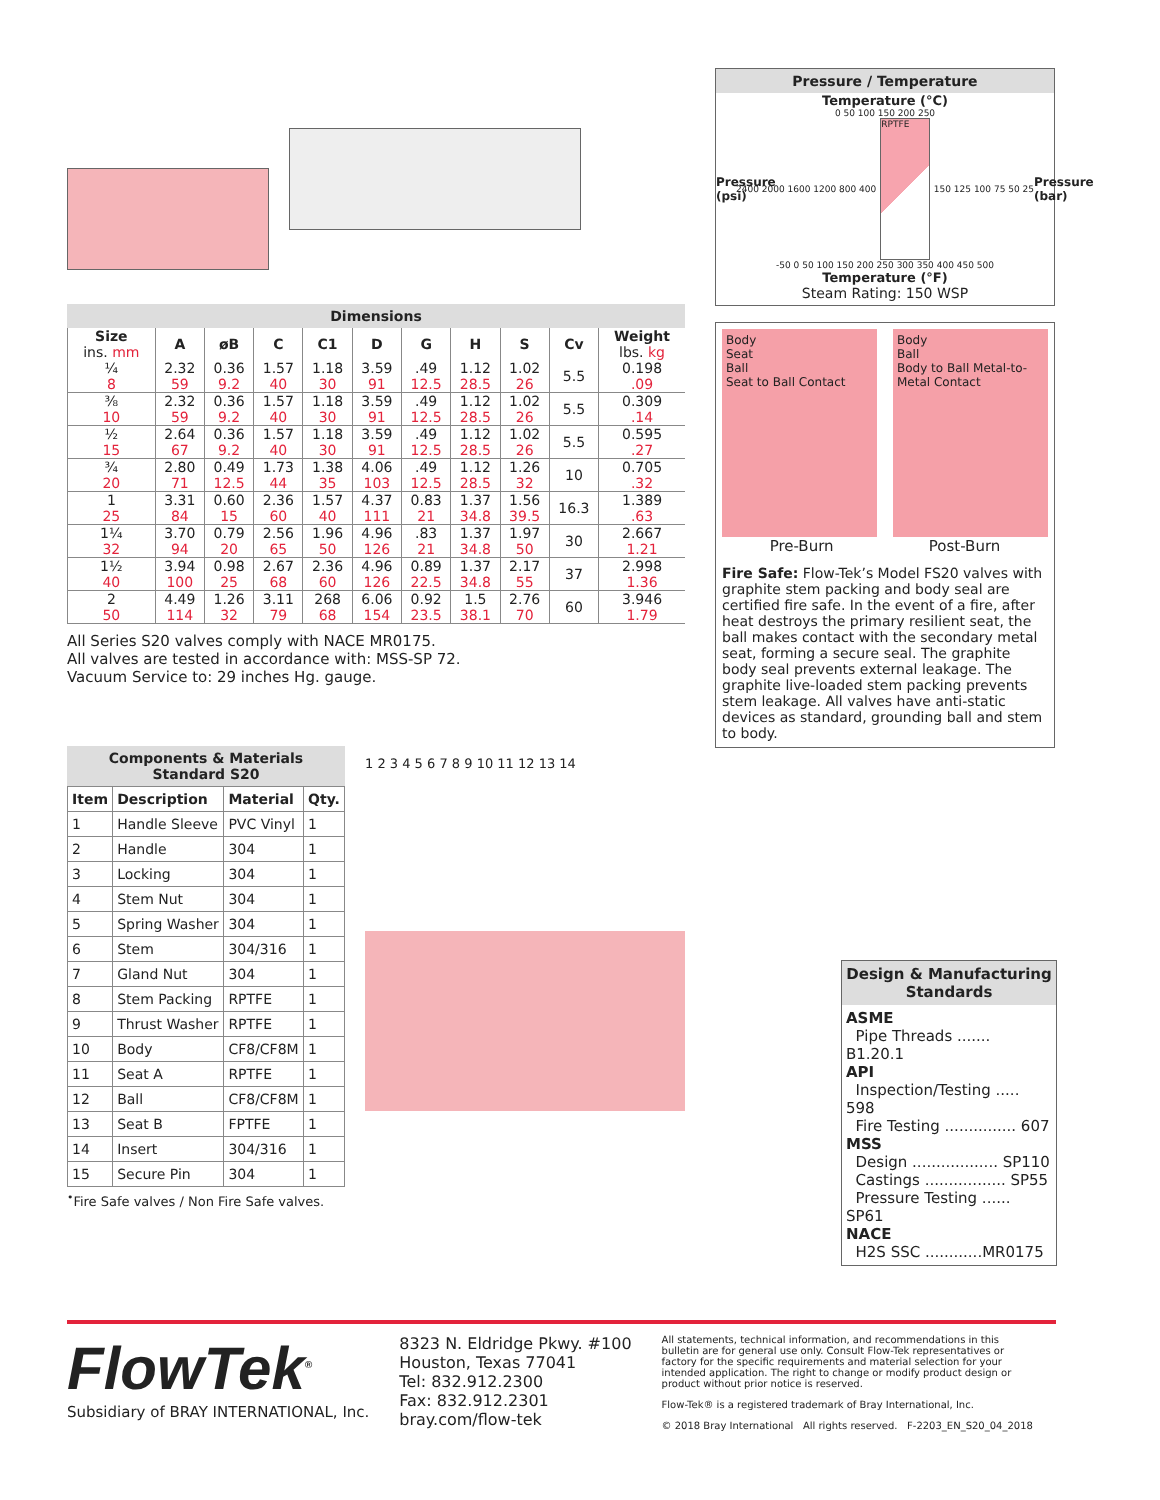Dimensions
| Size ins. mm | A | øB | C | C1 | D | G | H | S | Cv | Weight lbs. kg |
| --- | --- | --- | --- | --- | --- | --- | --- | --- | --- | --- |
| ¼ | 2.32 | 0.36 | 1.57 | 1.18 | 3.59 | .49 | 1.12 | 1.02 | 5.5 | 0.198 |
| 8 | 59 | 9.2 | 40 | 30 | 91 | 12.5 | 28.5 | 26 | | .09 |
| ⅜ | 2.32 | 0.36 | 1.57 | 1.18 | 3.59 | .49 | 1.12 | 1.02 | 5.5 | 0.309 |
| 10 | 59 | 9.2 | 40 | 30 | 91 | 12.5 | 28.5 | 26 | | .14 |
| ½ | 2.64 | 0.36 | 1.57 | 1.18 | 3.59 | .49 | 1.12 | 1.02 | 5.5 | 0.595 |
| 15 | 67 | 9.2 | 40 | 30 | 91 | 12.5 | 28.5 | 26 | | .27 |
| ¾ | 2.80 | 0.49 | 1.73 | 1.38 | 4.06 | .49 | 1.12 | 1.26 | 10 | 0.705 |
| 20 | 71 | 12.5 | 44 | 35 | 103 | 12.5 | 28.5 | 32 | | .32 |
| 1 | 3.31 | 0.60 | 2.36 | 1.57 | 4.37 | 0.83 | 1.37 | 1.56 | 16.3 | 1.389 |
| 25 | 84 | 15 | 60 | 40 | 111 | 21 | 34.8 | 39.5 | | .63 |
| 1¼ | 3.70 | 0.79 | 2.56 | 1.96 | 4.96 | .83 | 1.37 | 1.97 | 30 | 2.667 |
| 32 | 94 | 20 | 65 | 50 | 126 | 21 | 34.8 | 50 | | 1.21 |
| 1½ | 3.94 | 0.98 | 2.67 | 2.36 | 4.96 | 0.89 | 1.37 | 2.17 | 37 | 2.998 |
| 40 | 100 | 25 | 68 | 60 | 126 | 22.5 | 34.8 | 55 | | 1.36 |
| 2 | 4.49 | 1.26 | 3.11 | 268 | 6.06 | 0.92 | 1.5 | 2.76 | 60 | 3.946 |
| 50 | 114 | 32 | 79 | 68 | 154 | 23.5 | 38.1 | 70 | | 1.79 |
All Series S20 valves comply with NACE MR0175.
All valves are tested in accordance with: MSS-SP 72.
Vacuum Service to: 29 inches Hg. gauge.
Components & Materials Standard S20
| Item | Description | Material | Qty. |
| --- | --- | --- | --- |
| 1 | Handle Sleeve | PVC Vinyl | 1 |
| 2 | Handle | 304 | 1 |
| 3 | Locking | 304 | 1 |
| 4 | Stem Nut | 304 | 1 |
| 5 | Spring Washer | 304 | 1 |
| 6 | Stem | 304/316 | 1 |
| 7 | Gland Nut | 304 | 1 |
| 8 | Stem Packing | RPTFE | 1 |
| 9 | Thrust Washer | RPTFE | 1 |
| 10 | Body | CF8/CF8M | 1 |
| 11 | Seat A | RPTFE | 1 |
| 12 | Ball | CF8/CF8M | 1 |
| 13 | Seat B | FPTFE | 1 |
| 14 | Insert | 304/316 | 1 |
| 15 | Secure Pin | 304 | 1 |
<sup>•</sup>Fire Safe valves / Non Fire Safe valves.
1 2 3 4 5 6 7 8 9 10 11 12 13 14
Pressure / Temperature
Temperature (°C)
0 50 100 150 200 250
Pressure (psi)
2400 2000 1600 1200 800 400
RPTFE
150 125 100 75 50 25
Pressure (bar)
-50 0 50 100 150 200 250 300 350 400 450 500
Temperature (°F)
Steam Rating: 150 WSP
Body
Seat
Ball
Seat to Ball Contact
Body
Ball
Body to Ball Metal-to-Metal Contact
Pre-Burn Post-Burn
Fire Safe: Flow-Tek’s Model FS20 valves with graphite stem packing and body seal are certified fire safe. In the event of a fire, after heat destroys the primary resilient seat, the ball makes contact with the secondary metal seat, forming a secure seal. The graphite body seal prevents external leakage. The graphite live-loaded stem packing prevents stem leakage. All valves have anti-static devices as standard, grounding ball and stem to body.
Design & Manufacturing Standards
ASME
Pipe Threads ....... B1.20.1
API
Inspection/Testing ..... 598
Fire Testing ............... 607
MSS
Design .................. SP110
Castings ................. SP55
Pressure Testing ...... SP61
NACE
H2S SSC ............MR0175
FlowTek<sup>®</sup>
Subsidiary of BRAY INTERNATIONAL, Inc.
8323 N. Eldridge Pkwy. #100
Houston, Texas 77041
Tel: 832.912.2300
Fax: 832.912.2301
bray.com/flow-tek
All statements, technical information, and recommendations in this bulletin are for general use only. Consult Flow-Tek representatives or factory for the specific requirements and material selection for your intended application. The right to change or modify product design or product without prior notice is reserved.
Flow-Tek® is a registered trademark of Bray International, Inc.
© 2018 Bray International All rights reserved. F-2203_EN_S20_04_2018